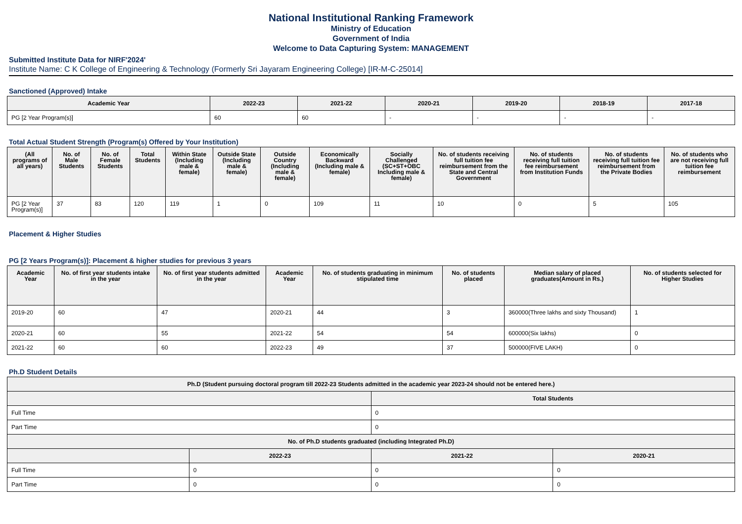National Institutional Ranking Framework
Ministry of Education
Government of India
Welcome to Data Capturing System: MANAGEMENT
Submitted Institute Data for NIRF'2024'
Institute Name: C K College of Engineering & Technology (Formerly Sri Jayaram Engineering College) [IR-M-C-25014]
Sanctioned (Approved) Intake
| Academic Year | 2022-23 | 2021-22 | 2020-21 | 2019-20 | 2018-19 | 2017-18 |
| --- | --- | --- | --- | --- | --- | --- |
| PG [2 Year Program(s)] | 60 | 60 | - | - | - | - |
Total Actual Student Strength (Program(s) Offered by Your Institution)
| (All programs of all years) | No. of Male Students | No. of Female Students | Total Students | Within State (Including male & female) | Outside State (Including male & female) | Outside Country (Including male & female) | Economically Backward (Including male & female) | Socially Challenged (SC+ST+OBC Including male & female) | No. of students receiving full tuition fee reimbursement from the State and Central Government | No. of students receiving full tuition fee reimbursement from Institution Funds | No. of students receiving full tuition fee reimbursement from the Private Bodies | No. of students who are not receiving full tuition fee reimbursement |
| --- | --- | --- | --- | --- | --- | --- | --- | --- | --- | --- | --- | --- |
| PG [2 Year Program(s)] | 37 | 83 | 120 | 119 | 1 | 0 | 109 | 11 | 10 | 0 | 5 | 105 |
Placement & Higher Studies
PG [2 Years Program(s)]: Placement & higher studies for previous 3 years
| Academic Year | No. of first year students intake in the year | No. of first year students admitted in the year | Academic Year | No. of students graduating in minimum stipulated time | No. of students placed | Median salary of placed graduates(Amount in Rs.) | No. of students selected for Higher Studies |
| --- | --- | --- | --- | --- | --- | --- | --- |
| 2019-20 | 60 | 47 | 2020-21 | 44 | 3 | 360000(Three lakhs and sixty Thousand) | 1 |
| 2020-21 | 60 | 55 | 2021-22 | 54 | 54 | 600000(Six lakhs) | 0 |
| 2021-22 | 60 | 60 | 2022-23 | 49 | 37 | 500000(FIVE LAKH) | 0 |
Ph.D Student Details
| Ph.D (Student pursuing doctoral program till 2022-23 Students admitted in the academic year 2023-24 should not be entered here.) | | | |
| --- | --- | --- | --- |
| | | Total Students | |
| Full Time | | 0 | |
| Part Time | | 0 | |
| No. of Ph.D students graduated (including Integrated Ph.D) | | | |
| | 2022-23 | 2021-22 | 2020-21 |
| Full Time | 0 | 0 | 0 |
| Part Time | 0 | 0 | 0 |